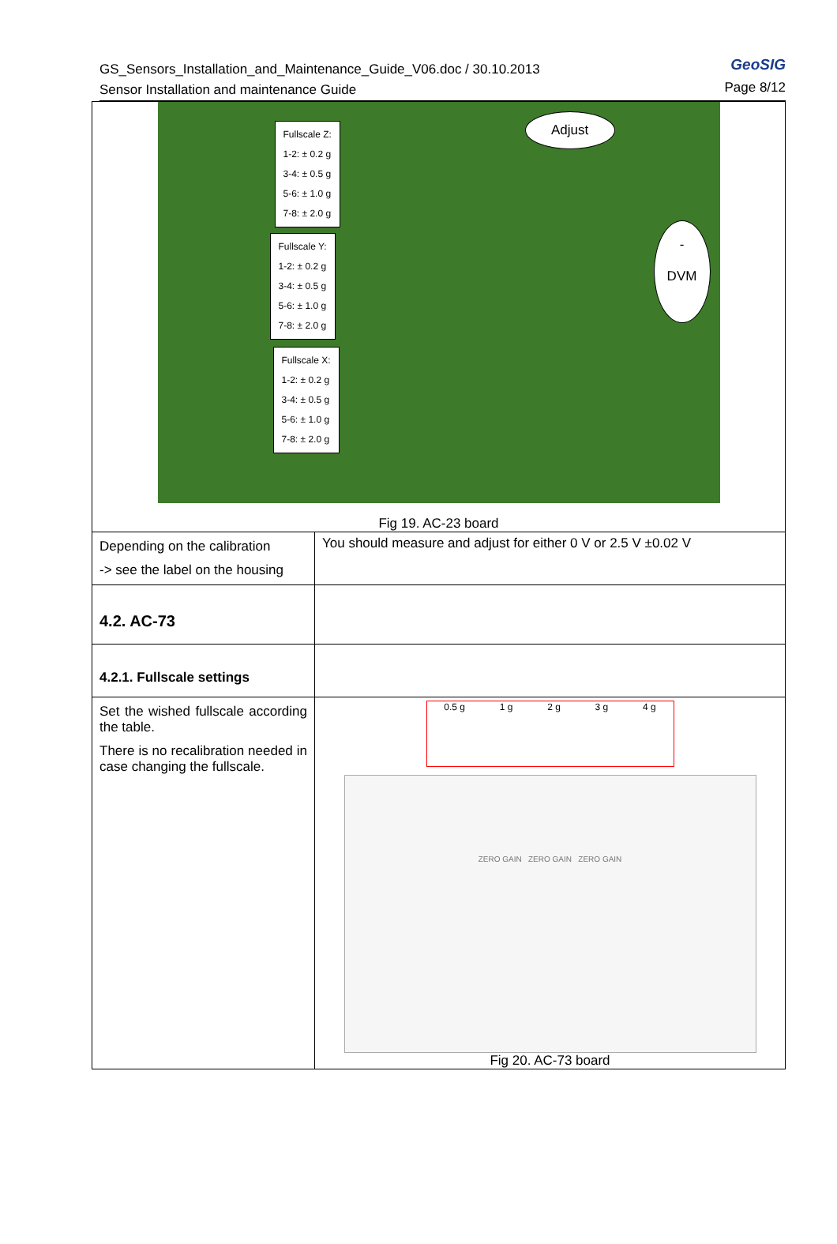GS_Sensors_Installation_and_Maintenance_Guide_V06.doc / 30.10.2013
Sensor Installation and maintenance Guide
GeoSIG
Page 8/12
| Fullscale Z: 1-2: ± 0.2 g 3-4: ± 0.5 g 5-6: ± 1.0 g 7-8: ± 2.0 g Fullscale Y: 1-2: ± 0.2 g 3-4: ± 0.5 g 5-6: ± 1.0 g 7-8: ± 2.0 g Fullscale X: 1-2: ± 0.2 g 3-4: ± 0.5 g 5-6: ± 1.0 g 7-8: ± 2.0 g Adjust - DVM Fig 19. AC-23 board | |
| Depending on the calibration -> see the label on the housing | You should measure and adjust for either 0 V or 2.5 V ±0.02 V |
| 4.2. AC-73 | |
| 4.2.1. Fullscale settings | |
| Set the wished fullscale according the table. There is no recalibration needed in case changing the fullscale. | 0.5 g 1 g 2 g 3 g 4 g ZERO GAIN ZERO GAIN ZERO GAIN Fig 20. AC-73 board |